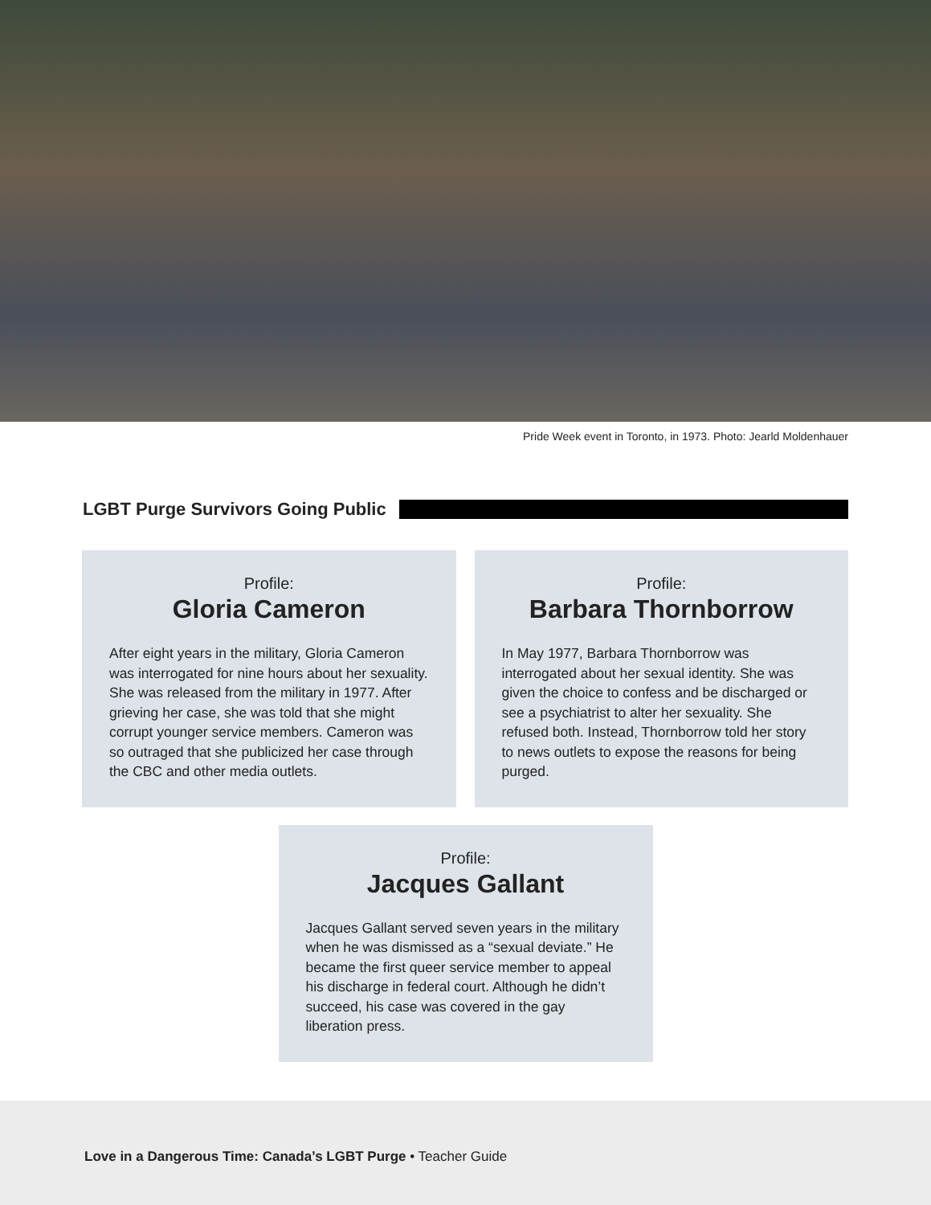Pride Week event in Toronto, in 1973. Photo: Jearld Moldenhauer
LGBT Purge Survivors Going Public
Profile:
Gloria Cameron
After eight years in the military, Gloria Cameron was interrogated for nine hours about her sexuality. She was released from the military in 1977. After grieving her case, she was told that she might corrupt younger service members. Cameron was so outraged that she publicized her case through the CBC and other media outlets.
Profile:
Barbara Thornborrow
In May 1977, Barbara Thornborrow was interrogated about her sexual identity. She was given the choice to confess and be discharged or see a psychiatrist to alter her sexuality. She refused both. Instead, Thornborrow told her story to news outlets to expose the reasons for being purged.
Profile:
Jacques Gallant
Jacques Gallant served seven years in the military when he was dismissed as a “sexual deviate.” He became the first queer service member to appeal his discharge in federal court. Although he didn’t succeed, his case was covered in the gay liberation press.
Love in a Dangerous Time: Canada’s LGBT Purge • Teacher Guide